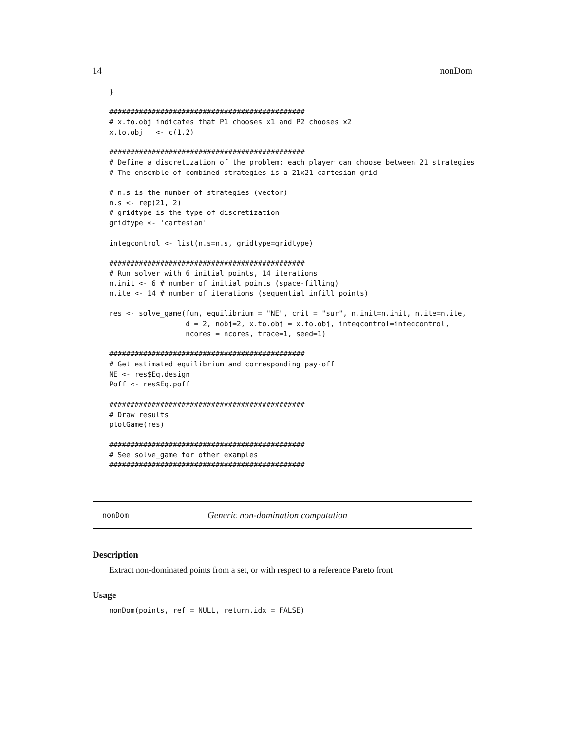14 nonDom
}

##############################################
# x.to.obj indicates that P1 chooses x1 and P2 chooses x2
x.to.obj   <- c(1,2)

##############################################
# Define a discretization of the problem: each player can choose between 21 strategies
# The ensemble of combined strategies is a 21x21 cartesian grid

# n.s is the number of strategies (vector)
n.s <- rep(21, 2)
# gridtype is the type of discretization
gridtype <- 'cartesian'

integcontrol <- list(n.s=n.s, gridtype=gridtype)

##############################################
# Run solver with 6 initial points, 14 iterations
n.init <- 6 # number of initial points (space-filling)
n.ite <- 14 # number of iterations (sequential infill points)

res <- solve_game(fun, equilibrium = "NE", crit = "sur", n.init=n.init, n.ite=n.ite,
                  d = 2, nobj=2, x.to.obj = x.to.obj, integcontrol=integcontrol,
                  ncores = ncores, trace=1, seed=1)

##############################################
# Get estimated equilibrium and corresponding pay-off
NE <- res$Eq.design
Poff <- res$Eq.poff

##############################################
# Draw results
plotGame(res)

##############################################
# See solve_game for other examples
##############################################
nonDom Generic non-domination computation
Description
Extract non-dominated points from a set, or with respect to a reference Pareto front
Usage
nonDom(points, ref = NULL, return.idx = FALSE)